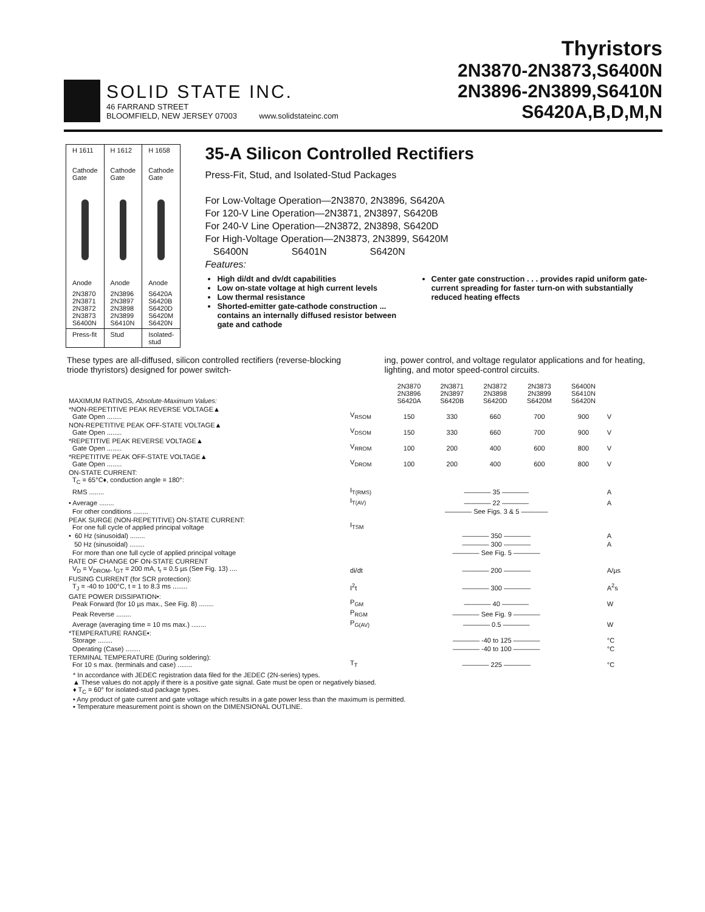SOLID STATE INC.
46 FARRAND STREET
BLOOMFIELD, NEW JERSEY 07003 www.solidstateinc.com
Thyristors
2N3870-2N3873,S6400N
2N3896-2N3899,S6410N
S6420A,B,D,M,N
| H 1611 Cathode Gate Anode | H 1612 Cathode Gate Anode | H 1658 Cathode Gate Anode |
| 2N3870 2N3871 2N3872 2N3873 S6400N | 2N3896 2N3897 2N3898 2N3899 S6410N | S6420A S6420B S6420D S6420M S6420N |
| Press-fit | Stud | Isolated-stud |
35-A Silicon Controlled Rectifiers
Press-Fit, Stud, and Isolated-Stud Packages
For Low-Voltage Operation—2N3870, 2N3896, S6420A
For 120-V Line Operation—2N3871, 2N3897, S6420B
For 240-V Line Operation—2N3872, 2N3898, S6420D
For High-Voltage Operation—2N3873, 2N3899, S6420M
S6400N S6401N S6420N
Features:
High di/dt and dv/dt capabilities
Low on-state voltage at high current levels
Low thermal resistance
Shorted-emitter gate-cathode construction ... contains an internally diffused resistor between gate and cathode
Center gate construction . . . provides rapid uniform gate-current spreading for faster turn-on with substantially reduced heating effects
These types are all-diffused, silicon controlled rectifiers (reverse-blocking triode thyristors) designed for power switch-
ing, power control, and voltage regulator applications and for heating, lighting, and motor speed-control circuits.
| MAXIMUM RATINGS, Absolute-Maximum Values: | | 2N3870 2N3896 S6420A | 2N3871 2N3897 S6420B | 2N3872 2N3898 S6420D | 2N3873 2N3899 S6420M | S6400N S6410N S6420N | |
| *NON-REPETITIVE PEAK REVERSE VOLTAGE▲ Gate Open ........ | V<sub>RSOM</sub> | 150 | 330 | 660 | 700 | 900 | V |
| NON-REPETITIVE PEAK OFF-STATE VOLTAGE▲ Gate Open ........ | V<sub>DSOM</sub> | 150 | 330 | 660 | 700 | 900 | V |
| *REPETITIVE PEAK REVERSE VOLTAGE▲ Gate Open ........ | V<sub>RROM</sub> | 100 | 200 | 400 | 600 | 800 | V |
| *REPETITIVE PEAK OFF-STATE VOLTAGE▲ Gate Open ........ | V<sub>DROM</sub> | 100 | 200 | 400 | 600 | 800 | V |
| ON-STATE CURRENT: T<sub>C</sub> = 65°C♦, conduction angle = 180°: | | | | | | | |
| RMS ........ | I<sub>T(RMS)</sub> | ———— 35 ———— | | | | | A |
| • Average ........ | I<sub>T(AV)</sub> | ———— 22 ———— | | | | | A |
| For other conditions ........ | | ———— See Figs. 3 & 5 ———— | | | | | |
| PEAK SURGE (NON-REPETITIVE) ON-STATE CURRENT: For one full cycle of applied principal voltage | I<sub>TSM</sub> | | | | | | |
| • 60 Hz (sinusoidal) ........ | | ———— 350 ———— | | | | | A |
| 50 Hz (sinusoidal) ........ | | ———— 300 ———— | | | | | A |
| For more than one full cycle of applied principal voltage | | ———— See Fig. 5 ———— | | | | | |
| RATE OF CHANGE OF ON-STATE CURRENT V<sub>D</sub> = V<sub>DROM</sub>, I<sub>GT</sub> = 200 mA, t<sub>r</sub> = 0.5 µs (See Fig. 13) .... | di/dt | ———— 200 ———— | | | | | A/µs |
| FUSING CURRENT (for SCR protection): T<sub>J</sub> = -40 to 100°C, t = 1 to 8.3 ms ........ | I<sup>2</sup>t | ———— 300 ———— | | | | | A<sup>2</sup>s |
| GATE POWER DISSIPATION•: Peak Forward (for 10 µs max., See Fig. 8) ........ | P<sub>GM</sub> | ———— 40 ———— | | | | | W |
| Peak Reverse ........ | P<sub>RGM</sub> | ———— See Fig. 9 ———— | | | | | |
| Average (averaging time = 10 ms max.) ........ | P<sub>G(AV)</sub> | ———— 0.5 ———— | | | | | W |
| *TEMPERATURE RANGE▪: Storage ........ | | ———— -40 to 125 ———— | | | | | °C |
| Operating (Case) ........ | | ———— -40 to 100 ———— | | | | | °C |
| TERMINAL TEMPERATURE (During soldering): For 10 s max. (terminals and case) ........ | T<sub>T</sub> | ———— 225 ———— | | | | | °C |
* In accordance with JEDEC registration data filed for the JEDEC (2N-series) types.
▲ These values do not apply if there is a positive gate signal. Gate must be open or negatively biased.
♦ T<sub>C</sub> = 60° for isolated-stud package types.
• Any product of gate current and gate voltage which results in a gate power less than the maximum is permitted.
▪ Temperature measurement point is shown on the DIMENSIONAL OUTLINE.